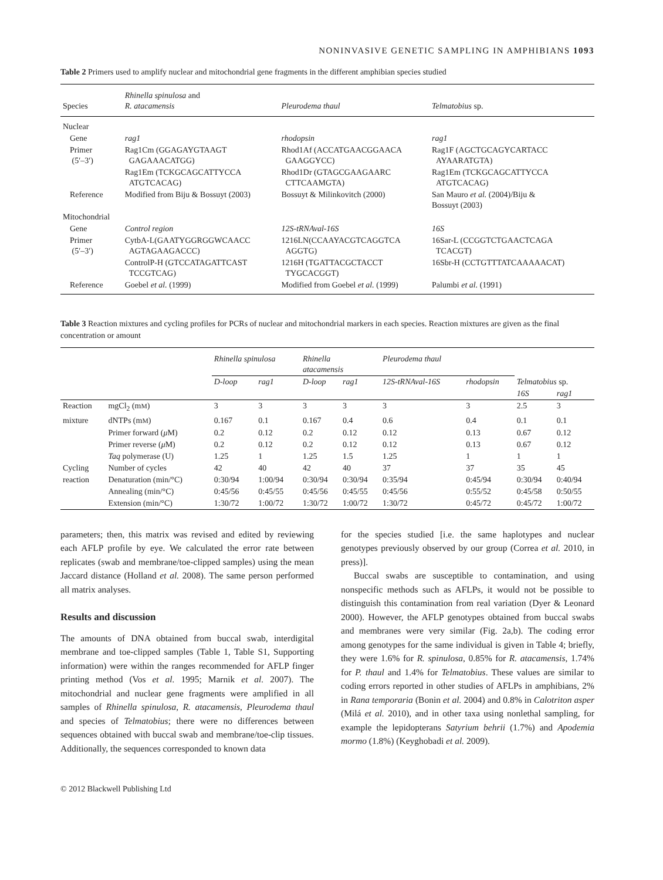NONINVASIVE GENETIC SAMPLING IN AMPHIBIANS 1093
Table 2 Primers used to amplify nuclear and mitochondrial gene fragments in the different amphibian species studied
| Species | Rhinella spinulosa and R. atacamensis | Pleurodema thaul | Telmatobius sp. |
| --- | --- | --- | --- |
| Nuclear | | | |
| Gene | rag1 | rhodopsin | rag1 |
| Primer (5′–3′) | Rag1Cm (GGAGAYGTAAGT GAGAAACATGG) | Rhod1Af (ACCATGAACGGAACA GAAGGYCC) | Rag1F (AGCTGCAGYCARTACC AYAARATGTA) |
| | Rag1Em (TCKGCAGCATTYCCA ATGTCACAG) | Rhod1Dr (GTAGCGAAGAARC CTTCAAMGTA) | Rag1Em (TCKGCAGCATTYCCA ATGTCACAG) |
| Reference | Modified from Biju & Bossuyt (2003) | Bossuyt & Milinkovitch (2000) | San Mauro et al. (2004)/Biju & Bossuyt (2003) |
| Mitochondrial | | | |
| Gene | Control region | 12S-tRNAval-16S | 16S |
| Primer (5′–3′) | CytbA-L(GAATYGGRGGWCAACC AGTAGAAGACCC) | 1216LN(CCAAYACGTCAGGTCA AGGTG) | 16Sar-L (CCGGTCTGAACTCAGA TCACGT) |
| | ControlP-H (GTCCATAGATTCAST TCCGTCAG) | 1216H (TGATTACGCTACCT TYGCACGGT) | 16Sbr-H (CCTGTTTATCAAAAACAT) |
| Reference | Goebel et al. (1999) | Modified from Goebel et al. (1999) | Palumbi et al. (1991) |
Table 3 Reaction mixtures and cycling profiles for PCRs of nuclear and mitochondrial markers in each species. Reaction mixtures are given as the final concentration or amount
| | | Rhinella spinulosa | | Rhinella atacamensis | | Pleurodema thaul | | Telmatobius sp. | |
| --- | --- | --- | --- | --- | --- | --- | --- | --- | --- |
| | | D-loop | rag1 | D-loop | rag1 | 12S-tRNAval-16S | rhodopsin | | |
| | | | | | | | | 16S | rag1 |
| Reaction | mgCl<sub>2</sub> (m M ) | 3 | 3 | 3 | 3 | 3 | 3 | 2.5 | 3 |
| mixture | dNTPs (m M ) | 0.167 | 0.1 | 0.167 | 0.4 | 0.6 | 0.4 | 0.1 | 0.1 |
| | Primer forward ( μ M) | 0.2 | 0.12 | 0.2 | 0.12 | 0.12 | 0.13 | 0.67 | 0.12 |
| | Primer reverse ( μ M) | 0.2 | 0.12 | 0.2 | 0.12 | 0.12 | 0.13 | 0.67 | 0.12 |
| | Taq polymerase (U) | 1.25 | 1 | 1.25 | 1.5 | 1.25 | 1 | 1 | 1 |
| Cycling | Number of cycles | 42 | 40 | 42 | 40 | 37 | 37 | 35 | 45 |
| reaction | Denaturation (min/°C) | 0:30/94 | 1:00/94 | 0:30/94 | 0:30/94 | 0:35/94 | 0:45/94 | 0:30/94 | 0:40/94 |
| | Annealing (min/°C) | 0:45/56 | 0:45/55 | 0:45/56 | 0:45/55 | 0:45/56 | 0:55/52 | 0:45/58 | 0:50/55 |
| | Extension (min/°C) | 1:30/72 | 1:00/72 | 1:30/72 | 1:00/72 | 1:30/72 | 0:45/72 | 0:45/72 | 1:00/72 |
parameters; then, this matrix was revised and edited by reviewing each AFLP profile by eye. We calculated the error rate between replicates (swab and membrane/toe-clipped samples) using the mean Jaccard distance (Holland et al. 2008). The same person performed all matrix analyses.
Results and discussion
The amounts of DNA obtained from buccal swab, interdigital membrane and toe-clipped samples (Table 1, Table S1, Supporting information) were within the ranges recommended for AFLP finger printing method (Vos et al. 1995; Marnik et al. 2007). The mitochondrial and nuclear gene fragments were amplified in all samples of Rhinella spinulosa, R. atacamensis, Pleurodema thaul and species of Telmatobius; there were no differences between sequences obtained with buccal swab and membrane/toe-clip tissues. Additionally, the sequences corresponded to known data
for the species studied [i.e. the same haplotypes and nuclear genotypes previously observed by our group (Correa et al. 2010, in press)].
Buccal swabs are susceptible to contamination, and using nonspecific methods such as AFLPs, it would not be possible to distinguish this contamination from real variation (Dyer & Leonard 2000). However, the AFLP genotypes obtained from buccal swabs and membranes were very similar (Fig. 2a,b). The coding error among genotypes for the same individual is given in Table 4; briefly, they were 1.6% for R. spinulosa, 0.85% for R. atacamensis, 1.74% for P. thaul and 1.4% for Telmatobius. These values are similar to coding errors reported in other studies of AFLPs in amphibians, 2% in Rana temporaria (Bonin et al. 2004) and 0.8% in Calotriton asper (Milá et al. 2010), and in other taxa using nonlethal sampling, for example the lepidopterans Satyrium behrii (1.7%) and Apodemia mormo (1.8%) (Keyghobadi et al. 2009).
© 2012 Blackwell Publishing Ltd